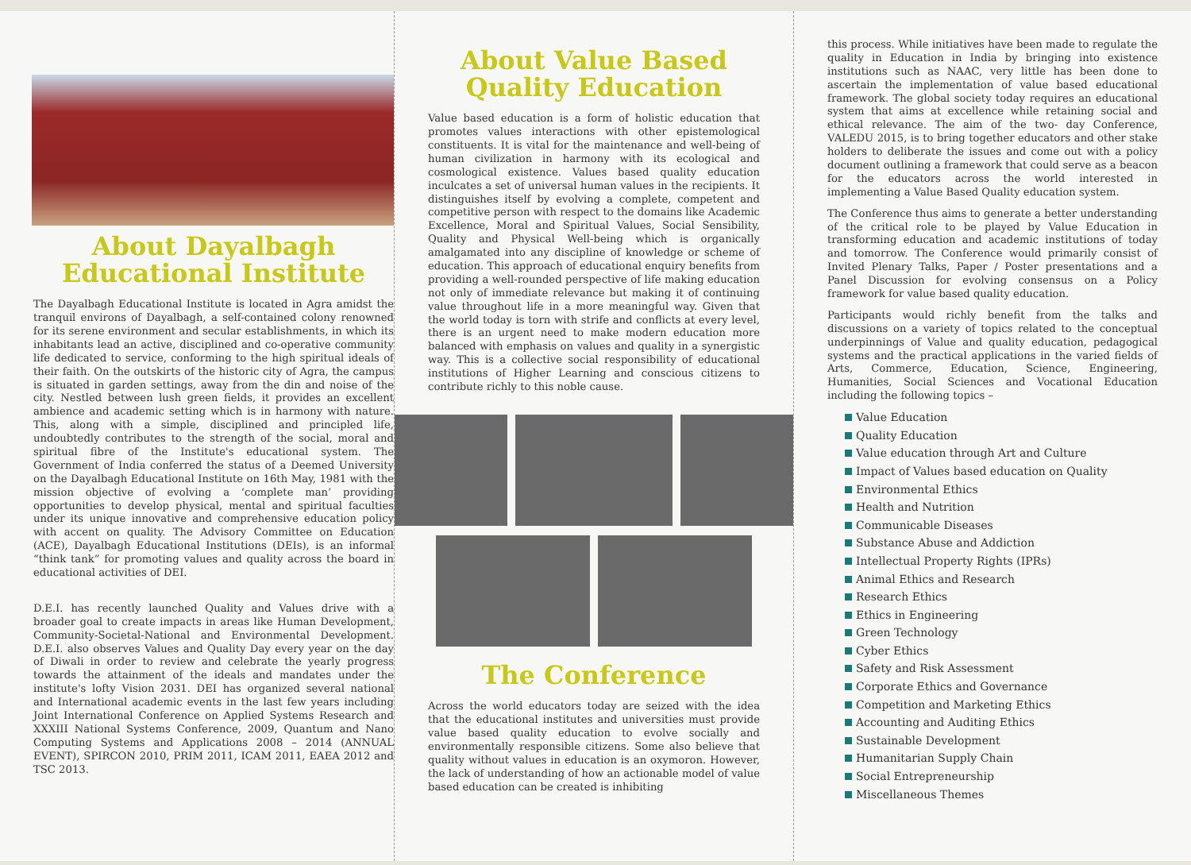About Dayalbagh
Educational Institute
The Dayalbagh Educational Institute is located in Agra amidst the tranquil environs of Dayalbagh, a self-contained colony renowned for its serene environment and secular establishments, in which its inhabitants lead an active, disciplined and co-operative community life dedicated to service, conforming to the high spiritual ideals of their faith. On the outskirts of the historic city of Agra, the campus is situated in garden settings, away from the din and noise of the city. Nestled between lush green fields, it provides an excellent ambience and academic setting which is in harmony with nature. This, along with a simple, disciplined and principled life, undoubtedly contributes to the strength of the social, moral and spiritual fibre of the Institute's educational system. The Government of India conferred the status of a Deemed University on the Dayalbagh Educational Institute on 16th May, 1981 with the mission objective of evolving a ‘complete man’ providing opportunities to develop physical, mental and spiritual faculties under its unique innovative and comprehensive education policy with accent on quality. The Advisory Committee on Education (ACE), Dayalbagh Educational Institutions (DEIs), is an informal “think tank” for promoting values and quality across the board in educational activities of DEI.
D.E.I. has recently launched Quality and Values drive with a broader goal to create impacts in areas like Human Development, Community-Societal-National and Environmental Development. D.E.I. also observes Values and Quality Day every year on the day of Diwali in order to review and celebrate the yearly progress towards the attainment of the ideals and mandates under the institute's lofty Vision 2031. DEI has organized several national and International academic events in the last few years including Joint International Conference on Applied Systems Research and XXXIII National Systems Conference, 2009, Quantum and Nano Computing Systems and Applications 2008 – 2014 (ANNUAL EVENT), SPIRCON 2010, PRIM 2011, ICAM 2011, EAEA 2012 and TSC 2013.
About Value Based
Quality Education
Value based education is a form of holistic education that promotes values interactions with other epistemological constituents. It is vital for the maintenance and well-being of human civilization in harmony with its ecological and cosmological existence. Values based quality education inculcates a set of universal human values in the recipients. It distinguishes itself by evolving a complete, competent and competitive person with respect to the domains like Academic Excellence, Moral and Spiritual Values, Social Sensibility, Quality and Physical Well-being which is organically amalgamated into any discipline of knowledge or scheme of education. This approach of educational enquiry benefits from providing a well-rounded perspective of life making education not only of immediate relevance but making it of continuing value throughout life in a more meaningful way. Given that the world today is torn with strife and conflicts at every level, there is an urgent need to make modern education more balanced with emphasis on values and quality in a synergistic way. This is a collective social responsibility of educational institutions of Higher Learning and conscious citizens to contribute richly to this noble cause.
The Conference
Across the world educators today are seized with the idea that the educational institutes and universities must provide value based quality education to evolve socially and environmentally responsible citizens. Some also believe that quality without values in education is an oxymoron. However, the lack of understanding of how an actionable model of value based education can be created is inhibiting
this process. While initiatives have been made to regulate the quality in Education in India by bringing into existence institutions such as NAAC, very little has been done to ascertain the implementation of value based educational framework. The global society today requires an educational system that aims at excellence while retaining social and ethical relevance. The aim of the two- day Conference, VALEDU 2015, is to bring together educators and other stake holders to deliberate the issues and come out with a policy document outlining a framework that could serve as a beacon for the educators across the world interested in implementing a Value Based Quality education system.
The Conference thus aims to generate a better understanding of the critical role to be played by Value Education in transforming education and academic institutions of today and tomorrow. The Conference would primarily consist of Invited Plenary Talks, Paper / Poster presentations and a Panel Discussion for evolving consensus on a Policy framework for value based quality education.
Participants would richly benefit from the talks and discussions on a variety of topics related to the conceptual underpinnings of Value and quality education, pedagogical systems and the practical applications in the varied fields of Arts, Commerce, Education, Science, Engineering, Humanities, Social Sciences and Vocational Education including the following topics –
Value Education
Quality Education
Value education through Art and Culture
Impact of Values based education on Quality
Environmental Ethics
Health and Nutrition
Communicable Diseases
Substance Abuse and Addiction
Intellectual Property Rights (IPRs)
Animal Ethics and Research
Research Ethics
Ethics in Engineering
Green Technology
Cyber Ethics
Safety and Risk Assessment
Corporate Ethics and Governance
Competition and Marketing Ethics
Accounting and Auditing Ethics
Sustainable Development
Humanitarian Supply Chain
Social Entrepreneurship
Miscellaneous Themes